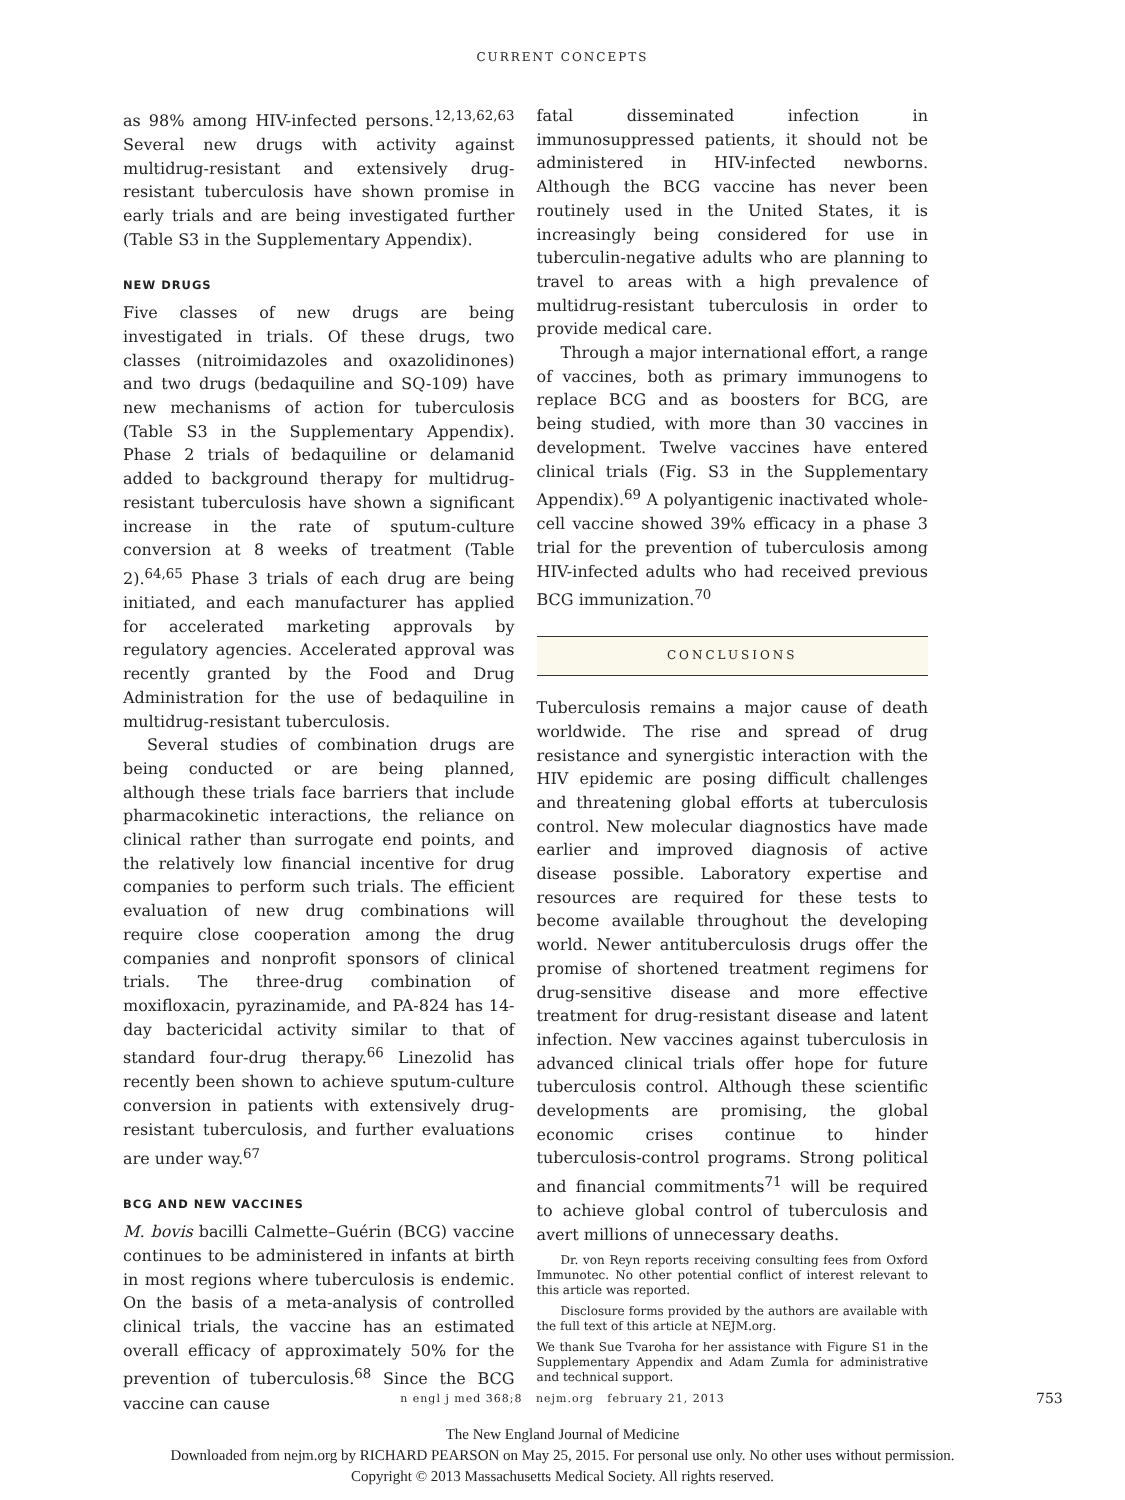CURRENT CONCEPTS
as 98% among HIV-infected persons.<sup>12,13,62,63</sup> Several new drugs with activity against multidrug-resistant and extensively drug-resistant tuberculosis have shown promise in early trials and are being investigated further (Table S3 in the Supplementary Appendix).
NEW DRUGS
Five classes of new drugs are being investigated in trials. Of these drugs, two classes (nitroimidazoles and oxazolidinones) and two drugs (bedaquiline and SQ-109) have new mechanisms of action for tuberculosis (Table S3 in the Supplementary Appendix). Phase 2 trials of bedaquiline or delamanid added to background therapy for multidrug-resistant tuberculosis have shown a significant increase in the rate of sputum-culture conversion at 8 weeks of treatment (Table 2).<sup>64,65</sup> Phase 3 trials of each drug are being initiated, and each manufacturer has applied for accelerated marketing approvals by regulatory agencies. Accelerated approval was recently granted by the Food and Drug Administration for the use of bedaquiline in multidrug-resistant tuberculosis.
Several studies of combination drugs are being conducted or are being planned, although these trials face barriers that include pharmacokinetic interactions, the reliance on clinical rather than surrogate end points, and the relatively low financial incentive for drug companies to perform such trials. The efficient evaluation of new drug combinations will require close cooperation among the drug companies and nonprofit sponsors of clinical trials. The three-drug combination of moxifloxacin, pyrazinamide, and PA-824 has 14-day bactericidal activity similar to that of standard four-drug therapy.<sup>66</sup> Linezolid has recently been shown to achieve sputum-culture conversion in patients with extensively drug-resistant tuberculosis, and further evaluations are under way.<sup>67</sup>
BCG AND NEW VACCINES
M. bovis bacilli Calmette–Guérin (BCG) vaccine continues to be administered in infants at birth in most regions where tuberculosis is endemic. On the basis of a meta-analysis of controlled clinical trials, the vaccine has an estimated overall efficacy of approximately 50% for the prevention of tuberculosis.<sup>68</sup> Since the BCG vaccine can cause
fatal disseminated infection in immunosuppressed patients, it should not be administered in HIV-infected newborns. Although the BCG vaccine has never been routinely used in the United States, it is increasingly being considered for use in tuberculin-negative adults who are planning to travel to areas with a high prevalence of multidrug-resistant tuberculosis in order to provide medical care.
Through a major international effort, a range of vaccines, both as primary immunogens to replace BCG and as boosters for BCG, are being studied, with more than 30 vaccines in development. Twelve vaccines have entered clinical trials (Fig. S3 in the Supplementary Appendix).<sup>69</sup> A polyantigenic inactivated whole-cell vaccine showed 39% efficacy in a phase 3 trial for the prevention of tuberculosis among HIV-infected adults who had received previous BCG immunization.<sup>70</sup>
CONCLUSIONS
Tuberculosis remains a major cause of death worldwide. The rise and spread of drug resistance and synergistic interaction with the HIV epidemic are posing difficult challenges and threatening global efforts at tuberculosis control. New molecular diagnostics have made earlier and improved diagnosis of active disease possible. Laboratory expertise and resources are required for these tests to become available throughout the developing world. Newer antituberculosis drugs offer the promise of shortened treatment regimens for drug-sensitive disease and more effective treatment for drug-resistant disease and latent infection. New vaccines against tuberculosis in advanced clinical trials offer hope for future tuberculosis control. Although these scientific developments are promising, the global economic crises continue to hinder tuberculosis-control programs. Strong political and financial commitments<sup>71</sup> will be required to achieve global control of tuberculosis and avert millions of unnecessary deaths.
Dr. von Reyn reports receiving consulting fees from Oxford Immunotec. No other potential conflict of interest relevant to this article was reported.
Disclosure forms provided by the authors are available with the full text of this article at NEJM.org.
We thank Sue Tvaroha for her assistance with Figure S1 in the Supplementary Appendix and Adam Zumla for administrative and technical support.
n engl j med 368;8 nejm.org february 21, 2013 753
The New England Journal of Medicine
Downloaded from nejm.org by RICHARD PEARSON on May 25, 2015. For personal use only. No other uses without permission.
Copyright © 2013 Massachusetts Medical Society. All rights reserved.